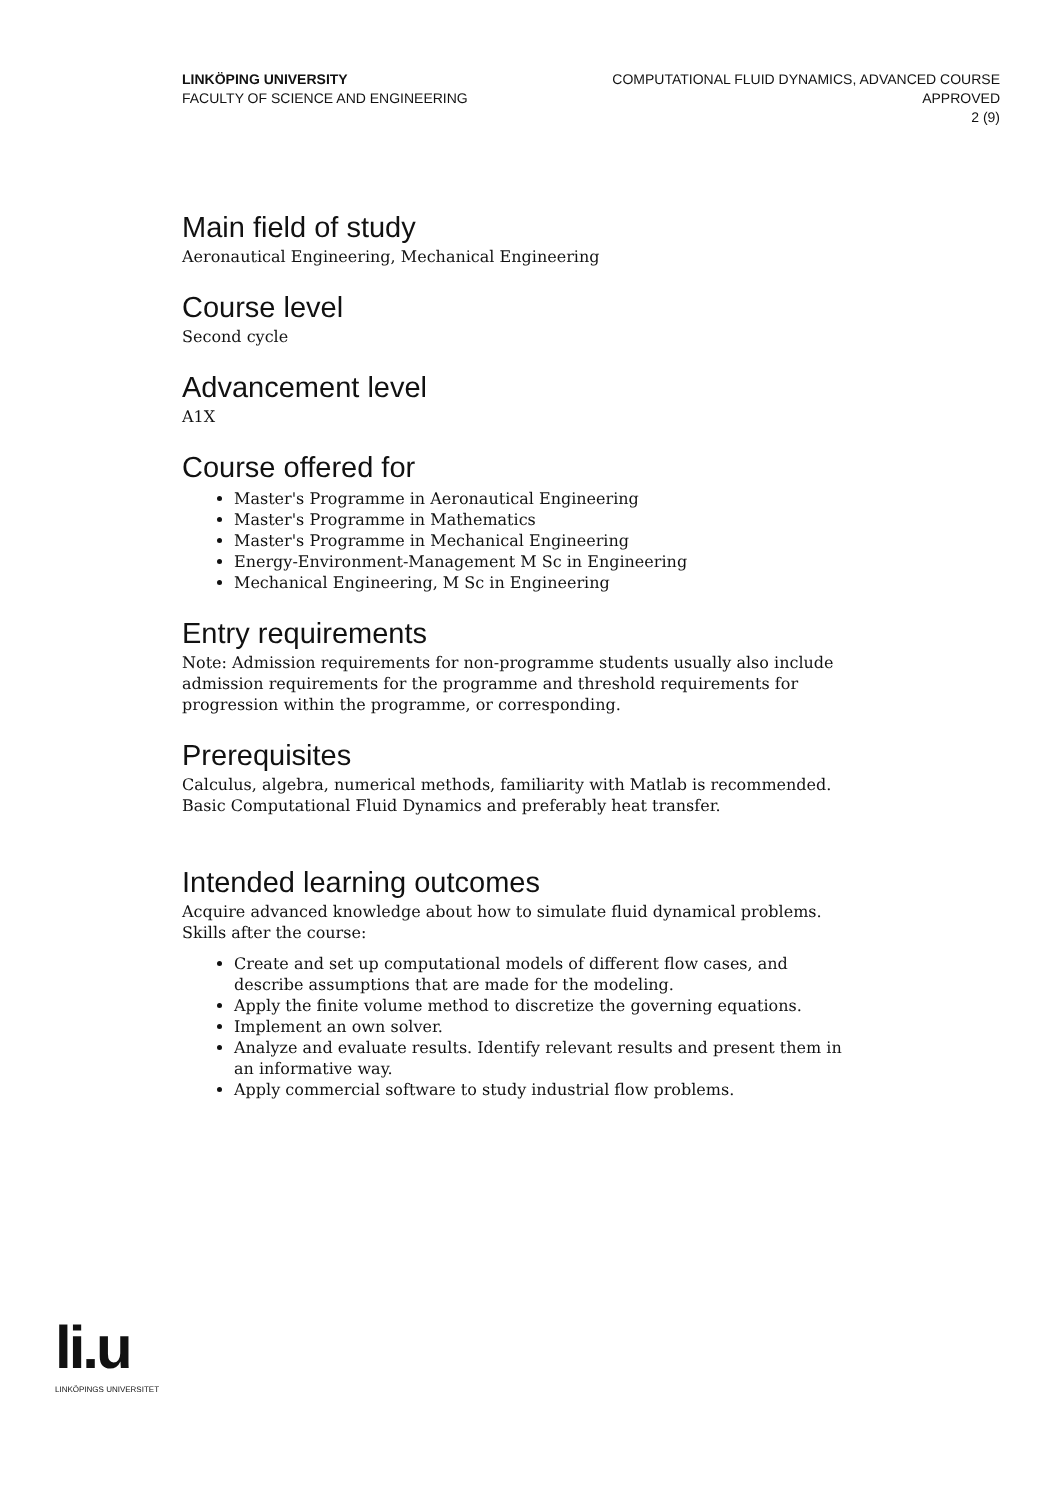LINKÖPING UNIVERSITY
FACULTY OF SCIENCE AND ENGINEERING
COMPUTATIONAL FLUID DYNAMICS, ADVANCED COURSE
APPROVED
2 (9)
Main field of study
Aeronautical Engineering, Mechanical Engineering
Course level
Second cycle
Advancement level
A1X
Course offered for
Master's Programme in Aeronautical Engineering
Master's Programme in Mathematics
Master's Programme in Mechanical Engineering
Energy-Environment-Management M Sc in Engineering
Mechanical Engineering, M Sc in Engineering
Entry requirements
Note: Admission requirements for non-programme students usually also include admission requirements for the programme and threshold requirements for progression within the programme, or corresponding.
Prerequisites
Calculus, algebra, numerical methods, familiarity with Matlab is recommended. Basic Computational Fluid Dynamics and preferably heat transfer.
Intended learning outcomes
Acquire advanced knowledge about how to simulate fluid dynamical problems. Skills after the course:
Create and set up computational models of different flow cases, and describe assumptions that are made for the modeling.
Apply the finite volume method to discretize the governing equations.
Implement an own solver.
Analyze and evaluate results. Identify relevant results and present them in an informative way.
Apply commercial software to study industrial flow problems.
li.u
LINKÖPINGS UNIVERSITET